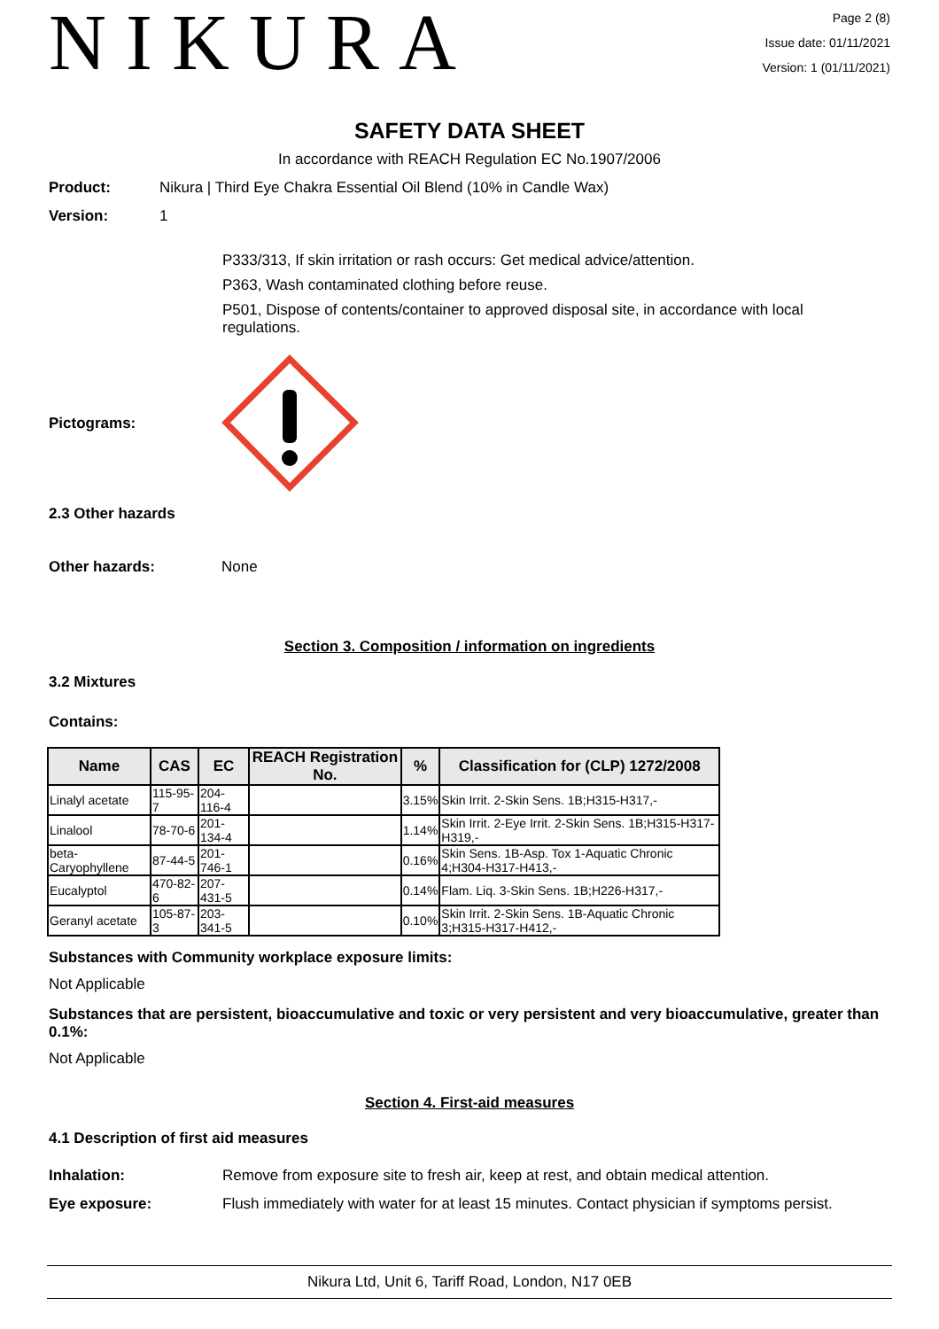NIKURA
Page 2 (8)
Issue date: 01/11/2021
Version: 1 (01/11/2021)
SAFETY DATA SHEET
In accordance with REACH Regulation EC No.1907/2006
Product: Nikura | Third Eye Chakra Essential Oil Blend (10% in Candle Wax)
Version: 1
P333/313, If skin irritation or rash occurs: Get medical advice/attention.
P363, Wash contaminated clothing before reuse.
P501, Dispose of contents/container to approved disposal site, in accordance with local regulations.
Pictograms:
2.3 Other hazards
Other hazards: None
Section 3. Composition / information on ingredients
3.2 Mixtures
Contains:
| Name | CAS | EC | REACH Registration No. | % | Classification for (CLP) 1272/2008 |
| --- | --- | --- | --- | --- | --- |
| Linalyl acetate | 115-95-7 | 204-116-4 | | 3.15% | Skin Irrit. 2-Skin Sens. 1B;H315-H317,- |
| Linalool | 78-70-6 | 201-134-4 | | 1.14% | Skin Irrit. 2-Eye Irrit. 2-Skin Sens. 1B;H315-H317-H319,- |
| beta-Caryophyllene | 87-44-5 | 201-746-1 | | 0.16% | Skin Sens. 1B-Asp. Tox 1-Aquatic Chronic 4;H304-H317-H413,- |
| Eucalyptol | 470-82-6 | 207-431-5 | | 0.14% | Flam. Liq. 3-Skin Sens. 1B;H226-H317,- |
| Geranyl acetate | 105-87-3 | 203-341-5 | | 0.10% | Skin Irrit. 2-Skin Sens. 1B-Aquatic Chronic 3;H315-H317-H412,- |
Substances with Community workplace exposure limits:
Not Applicable
Substances that are persistent, bioaccumulative and toxic or very persistent and very bioaccumulative, greater than 0.1%:
Not Applicable
Section 4. First-aid measures
4.1 Description of first aid measures
Inhalation: Remove from exposure site to fresh air, keep at rest, and obtain medical attention.
Eye exposure: Flush immediately with water for at least 15 minutes. Contact physician if symptoms persist.
Nikura Ltd, Unit 6, Tariff Road, London, N17 0EB